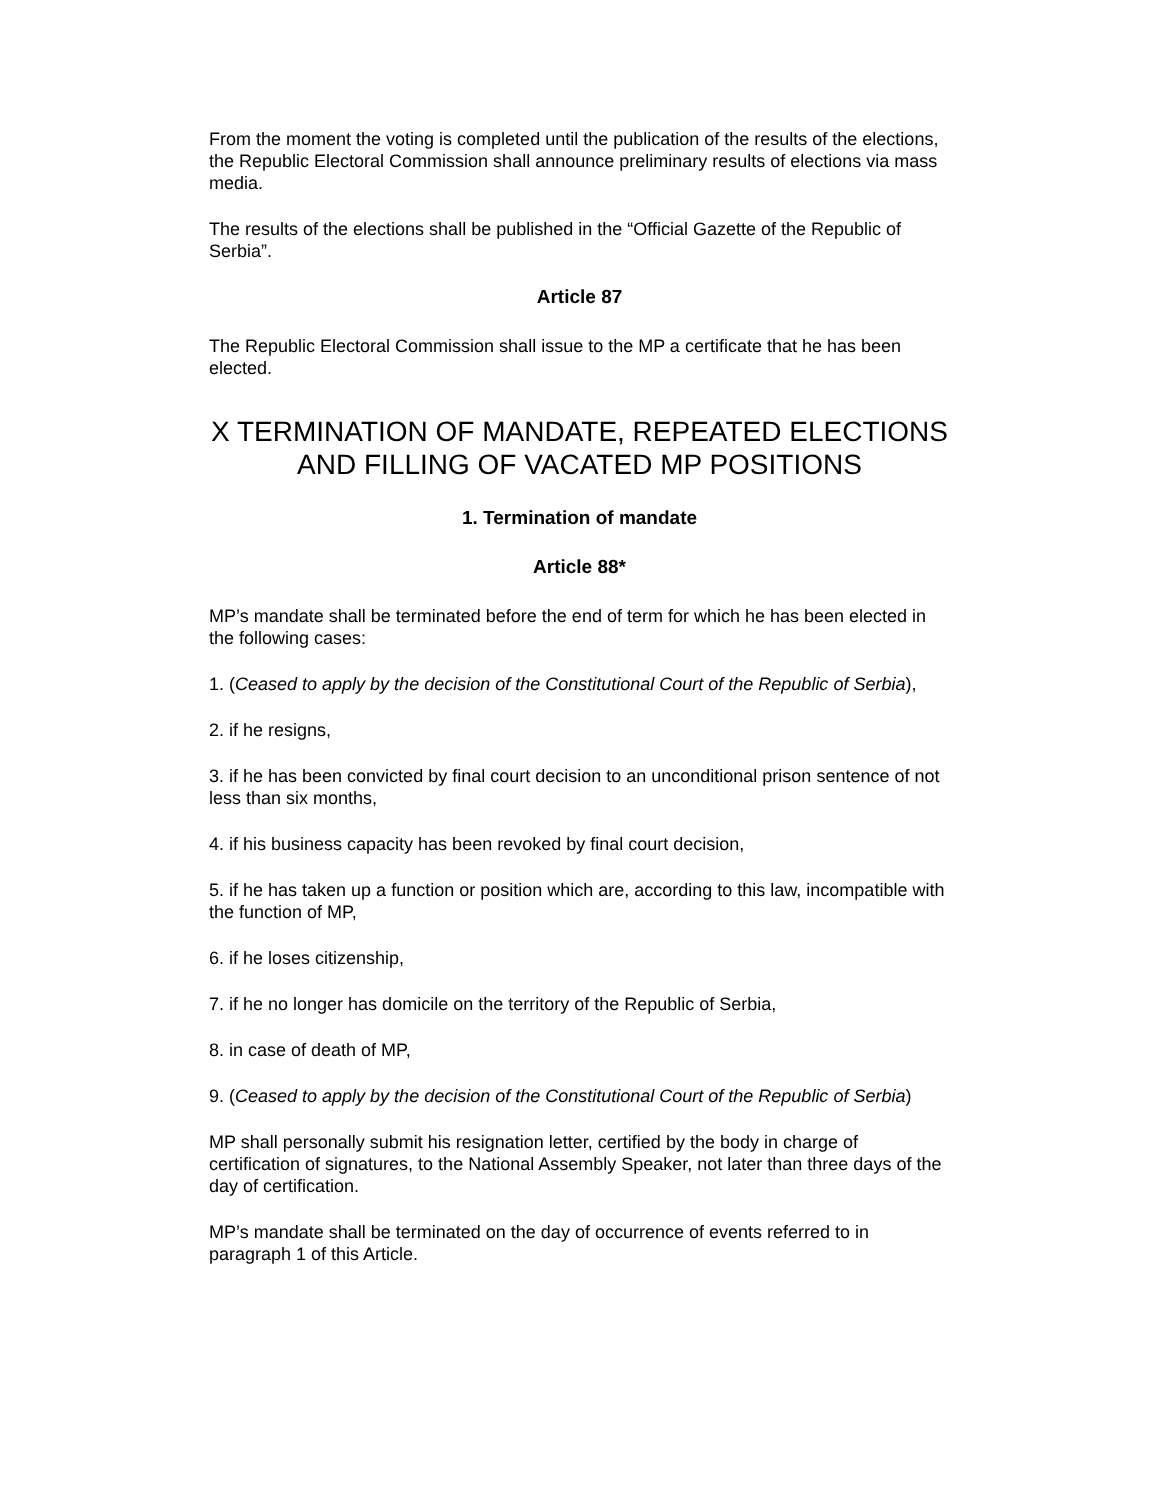From the moment the voting is completed until the publication of the results of the elections, the Republic Electoral Commission shall announce preliminary results of elections via mass media.
The results of the elections shall be published in the “Official Gazette of the Republic of Serbia”.
Article 87
The Republic Electoral Commission shall issue to the MP a certificate that he has been elected.
X TERMINATION OF MANDATE, REPEATED ELECTIONS AND FILLING OF VACATED MP POSITIONS
1. Termination of mandate
Article 88*
MP’s mandate shall be terminated before the end of term for which he has been elected in the following cases:
1. (Ceased to apply by the decision of the Constitutional Court of the Republic of Serbia),
2. if he resigns,
3. if he has been convicted by final court decision to an unconditional prison sentence of not less than six months,
4. if his business capacity has been revoked by final court decision,
5. if he has taken up a function or position which are, according to this law, incompatible with the function of MP,
6. if he loses citizenship,
7. if he no longer has domicile on the territory of the Republic of Serbia,
8. in case of death of MP,
9. (Ceased to apply by the decision of the Constitutional Court of the Republic of Serbia)
MP shall personally submit his resignation letter, certified by the body in charge of certification of signatures, to the National Assembly Speaker, not later than three days of the day of certification.
MP’s mandate shall be terminated on the day of occurrence of events referred to in paragraph 1 of this Article.